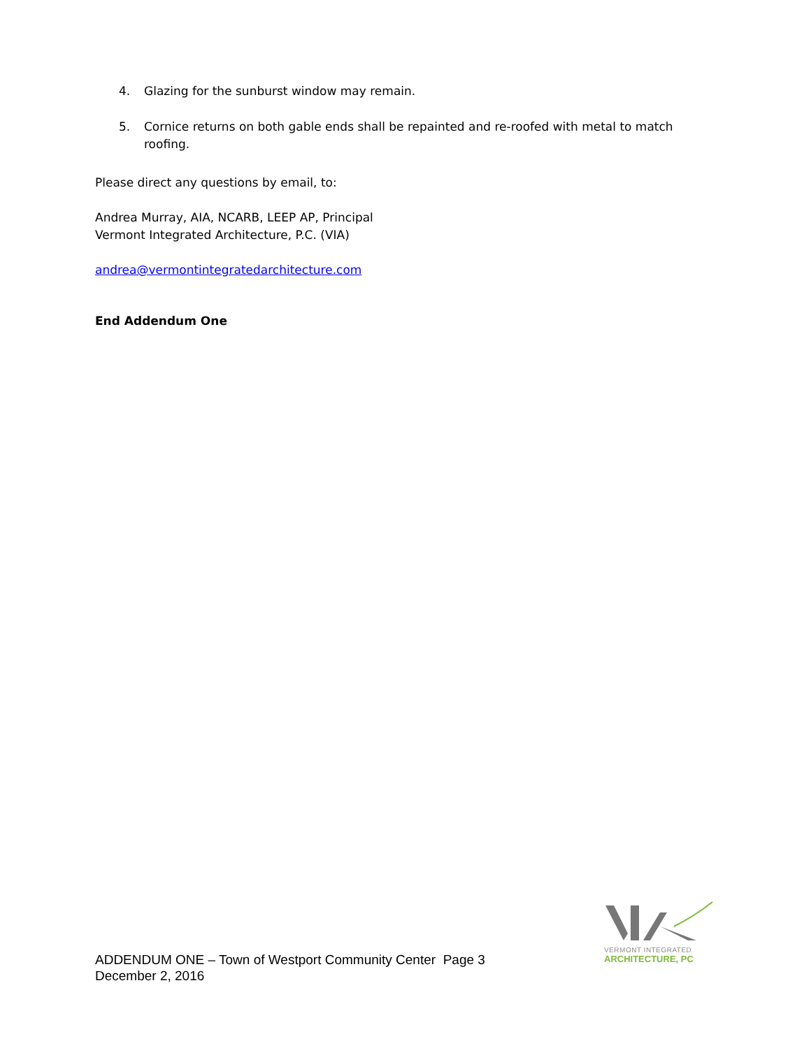4. Glazing for the sunburst window may remain.
5. Cornice returns on both gable ends shall be repainted and re-roofed with metal to match roofing.
Please direct any questions by email, to:
Andrea Murray, AIA, NCARB, LEEP AP, Principal
Vermont Integrated Architecture, P.C. (VIA)
andrea@vermontintegratedarchitecture.com
End Addendum One
VERMONT INTEGRATED
ARCHITECTURE, PC
ADDENDUM ONE – Town of Westport Community Center Page 3
December 2, 2016